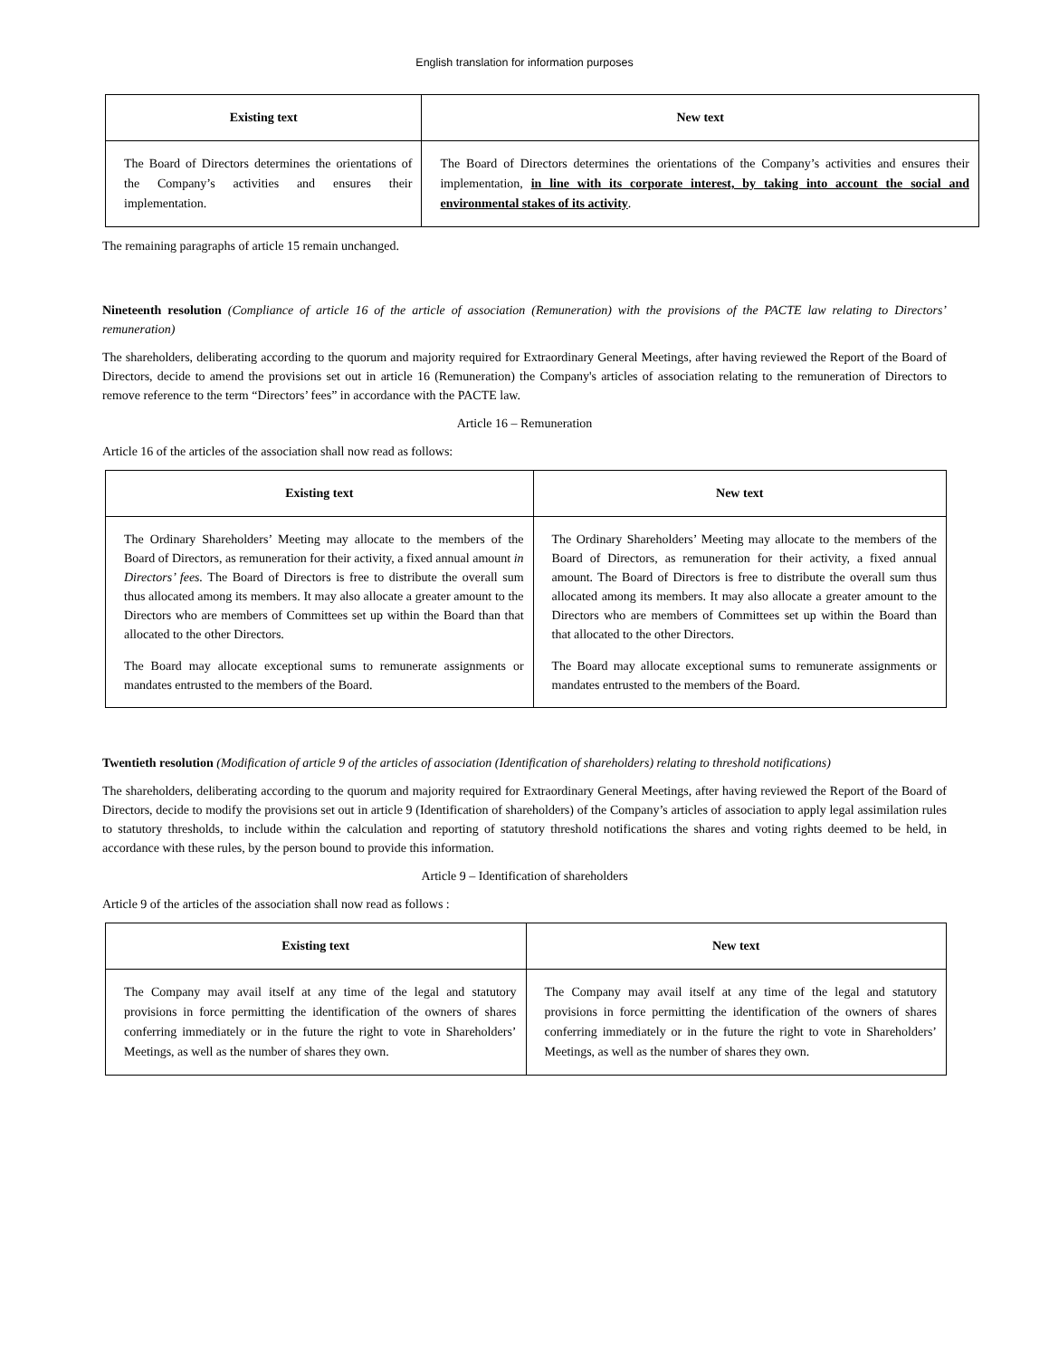English translation for information purposes
| Existing text | New text |
| --- | --- |
| The Board of Directors determines the orientations of the Company’s activities and ensures their implementation. | The Board of Directors determines the orientations of the Company’s activities and ensures their implementation, in line with its corporate interest, by taking into account the social and environmental stakes of its activity . |
The remaining paragraphs of article 15 remain unchanged.
Nineteenth resolution (Compliance of article 16 of the article of association (Remuneration) with the provisions of the PACTE law relating to Directors’ remuneration)
The shareholders, deliberating according to the quorum and majority required for Extraordinary General Meetings, after having reviewed the Report of the Board of Directors, decide to amend the provisions set out in article 16 (Remuneration) the Company's articles of association relating to the remuneration of Directors to remove reference to the term “Directors’ fees” in accordance with the PACTE law.
Article 16 – Remuneration
Article 16 of the articles of the association shall now read as follows:
| Existing text | New text |
| --- | --- |
| The Ordinary Shareholders’ Meeting may allocate to the members of the Board of Directors, as remuneration for their activity, a fixed annual amount in Directors’ fees. The Board of Directors is free to distribute the overall sum thus allocated among its members. It may also allocate a greater amount to the Directors who are members of Committees set up within the Board than that allocated to the other Directors. The Board may allocate exceptional sums to remunerate assignments or mandates entrusted to the members of the Board. | The Ordinary Shareholders’ Meeting may allocate to the members of the Board of Directors, as remuneration for their activity, a fixed annual amount. The Board of Directors is free to distribute the overall sum thus allocated among its members. It may also allocate a greater amount to the Directors who are members of Committees set up within the Board than that allocated to the other Directors. The Board may allocate exceptional sums to remunerate assignments or mandates entrusted to the members of the Board. |
Twentieth resolution (Modification of article 9 of the articles of association (Identification of shareholders) relating to threshold notifications)
The shareholders, deliberating according to the quorum and majority required for Extraordinary General Meetings, after having reviewed the Report of the Board of Directors, decide to modify the provisions set out in article 9 (Identification of shareholders) of the Company’s articles of association to apply legal assimilation rules to statutory thresholds, to include within the calculation and reporting of statutory threshold notifications the shares and voting rights deemed to be held, in accordance with these rules, by the person bound to provide this information.
Article 9 – Identification of shareholders
Article 9 of the articles of the association shall now read as follows :
| Existing text | New text |
| --- | --- |
| The Company may avail itself at any time of the legal and statutory provisions in force permitting the identification of the owners of shares conferring immediately or in the future the right to vote in Shareholders’ Meetings, as well as the number of shares they own. | The Company may avail itself at any time of the legal and statutory provisions in force permitting the identification of the owners of shares conferring immediately or in the future the right to vote in Shareholders’ Meetings, as well as the number of shares they own. |